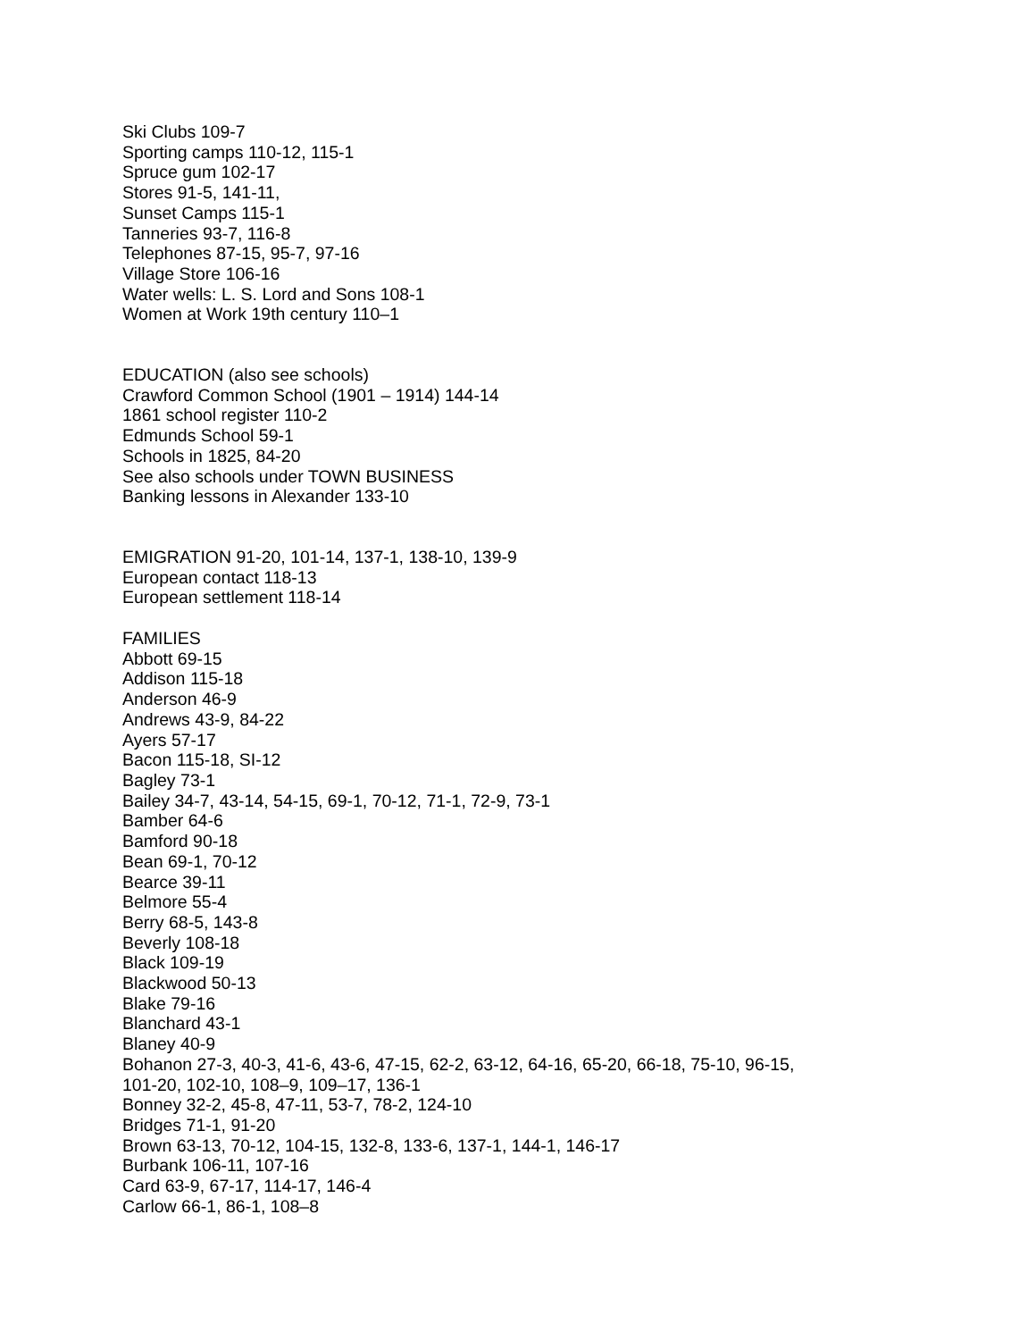Ski Clubs 109-7
Sporting camps 110-12, 115-1
Spruce gum 102-17
Stores 91-5, 141-11,
Sunset Camps 115-1
Tanneries 93-7, 116-8
Telephones 87-15, 95-7, 97-16
Village Store 106-16
Water wells: L. S. Lord and Sons 108-1
Women at Work 19th century 110–1
EDUCATION (also see schools)
Crawford Common School (1901 – 1914) 144-14
1861 school register 110-2
Edmunds School 59-1
Schools in 1825, 84-20
See also schools under TOWN BUSINESS
Banking lessons in Alexander 133-10
EMIGRATION 91-20, 101-14, 137-1, 138-10, 139-9
European contact 118-13
European settlement 118-14
FAMILIES
Abbott 69-15
Addison 115-18
Anderson 46-9
Andrews 43-9, 84-22
Ayers 57-17
Bacon 115-18, SI-12
Bagley 73-1
Bailey 34-7, 43-14, 54-15, 69-1, 70-12, 71-1, 72-9, 73-1
Bamber 64-6
Bamford 90-18
Bean 69-1, 70-12
Bearce 39-11
Belmore 55-4
Berry 68-5, 143-8
Beverly 108-18
Black 109-19
Blackwood 50-13
Blake 79-16
Blanchard 43-1
Blaney 40-9
Bohanon 27-3, 40-3, 41-6, 43-6, 47-15, 62-2, 63-12, 64-16, 65-20, 66-18, 75-10, 96-15,
101-20, 102-10, 108–9, 109–17, 136-1
Bonney 32-2, 45-8, 47-11, 53-7, 78-2, 124-10
Bridges 71-1, 91-20
Brown 63-13, 70-12, 104-15, 132-8, 133-6, 137-1, 144-1, 146-17
Burbank 106-11, 107-16
Card 63-9, 67-17, 114-17, 146-4
Carlow 66-1, 86-1, 108–8